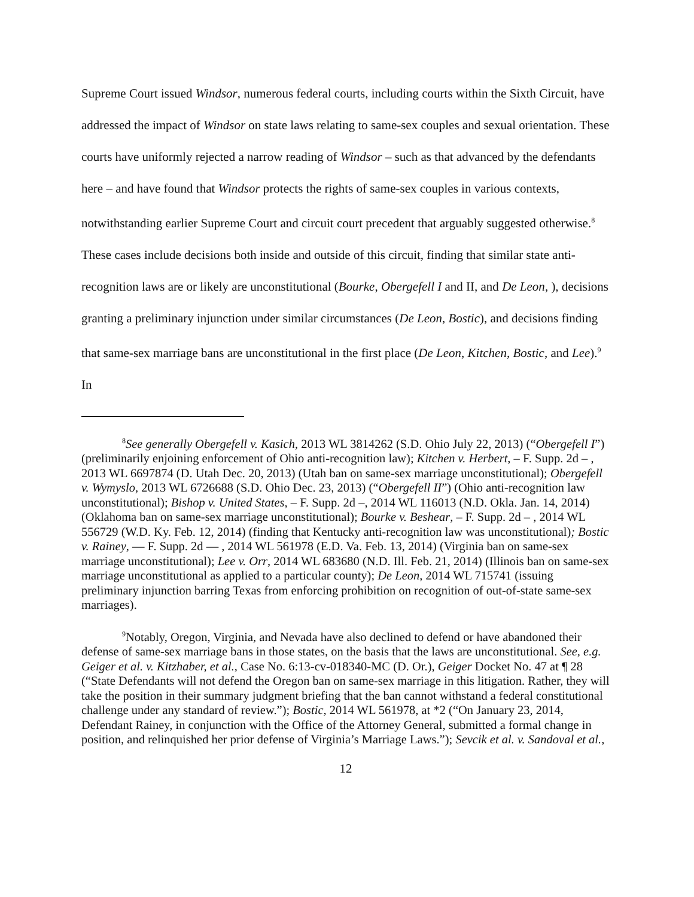Supreme Court issued Windsor, numerous federal courts, including courts within the Sixth Circuit, have addressed the impact of Windsor on state laws relating to same-sex couples and sexual orientation. These courts have uniformly rejected a narrow reading of Windsor – such as that advanced by the defendants here – and have found that Windsor protects the rights of same-sex couples in various contexts, notwithstanding earlier Supreme Court and circuit court precedent that arguably suggested otherwise.<sup>8</sup> These cases include decisions both inside and outside of this circuit, finding that similar state anti-recognition laws are or likely are unconstitutional (Bourke, Obergefell I and II, and De Leon, ), decisions granting a preliminary injunction under similar circumstances (De Leon, Bostic), and decisions finding that same-sex marriage bans are unconstitutional in the first place (De Leon, Kitchen, Bostic, and Lee).<sup>9</sup> In
<sup>8</sup> See generally Obergefell v. Kasich, 2013 WL 3814262 (S.D. Ohio July 22, 2013) (“Obergefell I”) (preliminarily enjoining enforcement of Ohio anti-recognition law); Kitchen v. Herbert, – F. Supp. 2d – , 2013 WL 6697874 (D. Utah Dec. 20, 2013) (Utah ban on same-sex marriage unconstitutional); Obergefell v. Wymyslo, 2013 WL 6726688 (S.D. Ohio Dec. 23, 2013) (“Obergefell II”) (Ohio anti-recognition law unconstitutional); Bishop v. United States, – F. Supp. 2d –, 2014 WL 116013 (N.D. Okla. Jan. 14, 2014) (Oklahoma ban on same-sex marriage unconstitutional); Bourke v. Beshear, – F. Supp. 2d – , 2014 WL 556729 (W.D. Ky. Feb. 12, 2014) (finding that Kentucky anti-recognition law was unconstitutional); Bostic v. Rainey, — F. Supp. 2d — , 2014 WL 561978 (E.D. Va. Feb. 13, 2014) (Virginia ban on same-sex marriage unconstitutional); Lee v. Orr, 2014 WL 683680 (N.D. Ill. Feb. 21, 2014) (Illinois ban on same-sex marriage unconstitutional as applied to a particular county); De Leon, 2014 WL 715741 (issuing preliminary injunction barring Texas from enforcing prohibition on recognition of out-of-state same-sex marriages).
<sup>9</sup> Notably, Oregon, Virginia, and Nevada have also declined to defend or have abandoned their defense of same-sex marriage bans in those states, on the basis that the laws are unconstitutional. See, e.g. Geiger et al. v. Kitzhaber, et al., Case No. 6:13-cv-018340-MC (D. Or.), Geiger Docket No. 47 at ¶ 28 (“State Defendants will not defend the Oregon ban on same-sex marriage in this litigation. Rather, they will take the position in their summary judgment briefing that the ban cannot withstand a federal constitutional challenge under any standard of review.”); Bostic, 2014 WL 561978, at *2 (“On January 23, 2014, Defendant Rainey, in conjunction with the Office of the Attorney General, submitted a formal change in position, and relinquished her prior defense of Virginia’s Marriage Laws.”); Sevcik et al. v. Sandoval et al.,
12